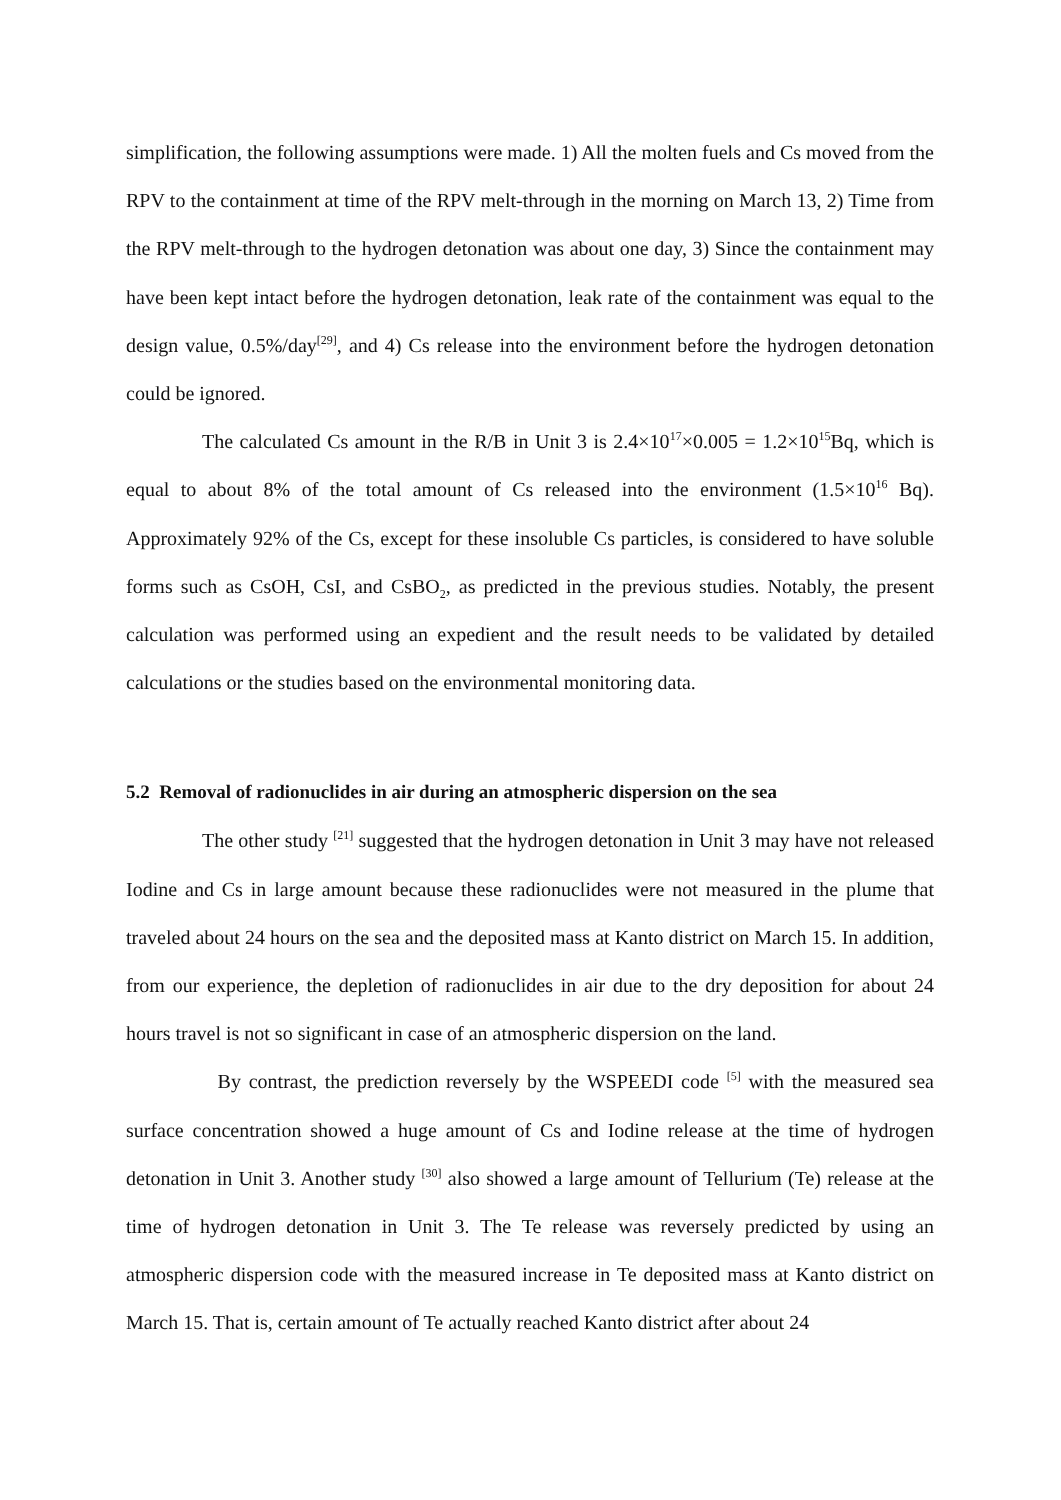simplification, the following assumptions were made. 1) All the molten fuels and Cs moved from the RPV to the containment at time of the RPV melt-through in the morning on March 13, 2) Time from the RPV melt-through to the hydrogen detonation was about one day, 3) Since the containment may have been kept intact before the hydrogen detonation, leak rate of the containment was equal to the design value, 0.5%/day<sup>[29]</sup>, and 4) Cs release into the environment before the hydrogen detonation could be ignored.
The calculated Cs amount in the R/B in Unit 3 is 2.4×10<sup>17</sup>×0.005 = 1.2×10<sup>15</sup>Bq, which is equal to about 8% of the total amount of Cs released into the environment (1.5×10<sup>16</sup> Bq). Approximately 92% of the Cs, except for these insoluble Cs particles, is considered to have soluble forms such as CsOH, CsI, and CsBO<sub>2</sub>, as predicted in the previous studies. Notably, the present calculation was performed using an expedient and the result needs to be validated by detailed calculations or the studies based on the environmental monitoring data.
5.2 Removal of radionuclides in air during an atmospheric dispersion on the sea
The other study <sup>[21]</sup> suggested that the hydrogen detonation in Unit 3 may have not released Iodine and Cs in large amount because these radionuclides were not measured in the plume that traveled about 24 hours on the sea and the deposited mass at Kanto district on March 15. In addition, from our experience, the depletion of radionuclides in air due to the dry deposition for about 24 hours travel is not so significant in case of an atmospheric dispersion on the land.
By contrast, the prediction reversely by the WSPEEDI code <sup>[5]</sup> with the measured sea surface concentration showed a huge amount of Cs and Iodine release at the time of hydrogen detonation in Unit 3. Another study <sup>[30]</sup> also showed a large amount of Tellurium (Te) release at the time of hydrogen detonation in Unit 3. The Te release was reversely predicted by using an atmospheric dispersion code with the measured increase in Te deposited mass at Kanto district on March 15. That is, certain amount of Te actually reached Kanto district after about 24